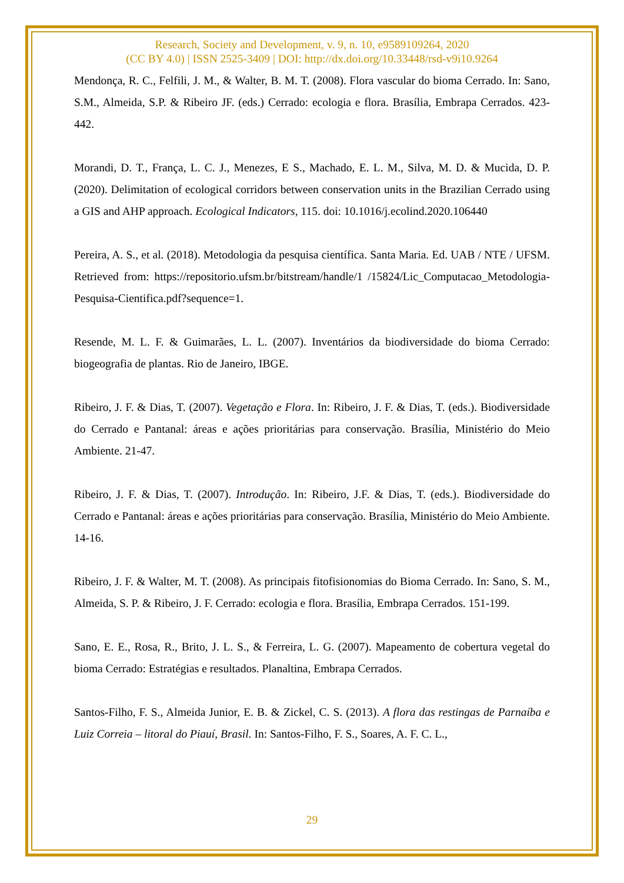Research, Society and Development, v. 9, n. 10, e9589109264, 2020
(CC BY 4.0) | ISSN 2525-3409 | DOI: http://dx.doi.org/10.33448/rsd-v9i10.9264
Mendonça, R. C., Felfili, J. M., & Walter, B. M. T. (2008). Flora vascular do bioma Cerrado. In: Sano, S.M., Almeida, S.P. & Ribeiro JF. (eds.) Cerrado: ecologia e flora. Brasília, Embrapa Cerrados. 423-442.
Morandi, D. T., França, L. C. J., Menezes, E S., Machado, E. L. M., Silva, M. D. & Mucida, D. P. (2020). Delimitation of ecological corridors between conservation units in the Brazilian Cerrado using a GIS and AHP approach. Ecological Indicators, 115. doi: 10.1016/j.ecolind.2020.106440
Pereira, A. S., et al. (2018). Metodologia da pesquisa científica. Santa Maria. Ed. UAB / NTE / UFSM. Retrieved from: https://repositorio.ufsm.br/bitstream/handle/1 /15824/Lic_Computacao_Metodologia-Pesquisa-Cientifica.pdf?sequence=1.
Resende, M. L. F. & Guimarães, L. L. (2007). Inventários da biodiversidade do bioma Cerrado: biogeografia de plantas. Rio de Janeiro, IBGE.
Ribeiro, J. F. & Dias, T. (2007). Vegetação e Flora. In: Ribeiro, J. F. & Dias, T. (eds.). Biodiversidade do Cerrado e Pantanal: áreas e ações prioritárias para conservação. Brasília, Ministério do Meio Ambiente. 21-47.
Ribeiro, J. F. & Dias, T. (2007). Introdução. In: Ribeiro, J.F. & Dias, T. (eds.). Biodiversidade do Cerrado e Pantanal: áreas e ações prioritárias para conservação. Brasília, Ministério do Meio Ambiente. 14-16.
Ribeiro, J. F. & Walter, M. T. (2008). As principais fitofisionomias do Bioma Cerrado. In: Sano, S. M., Almeida, S. P. & Ribeiro, J. F. Cerrado: ecologia e flora. Brasília, Embrapa Cerrados. 151-199.
Sano, E. E., Rosa, R., Brito, J. L. S., & Ferreira, L. G. (2007). Mapeamento de cobertura vegetal do bioma Cerrado: Estratégias e resultados. Planaltina, Embrapa Cerrados.
Santos-Filho, F. S., Almeida Junior, E. B. & Zickel, C. S. (2013). A flora das restingas de Parnaíba e Luiz Correia – litoral do Piauí, Brasil. In: Santos-Filho, F. S., Soares, A. F. C. L.,
29